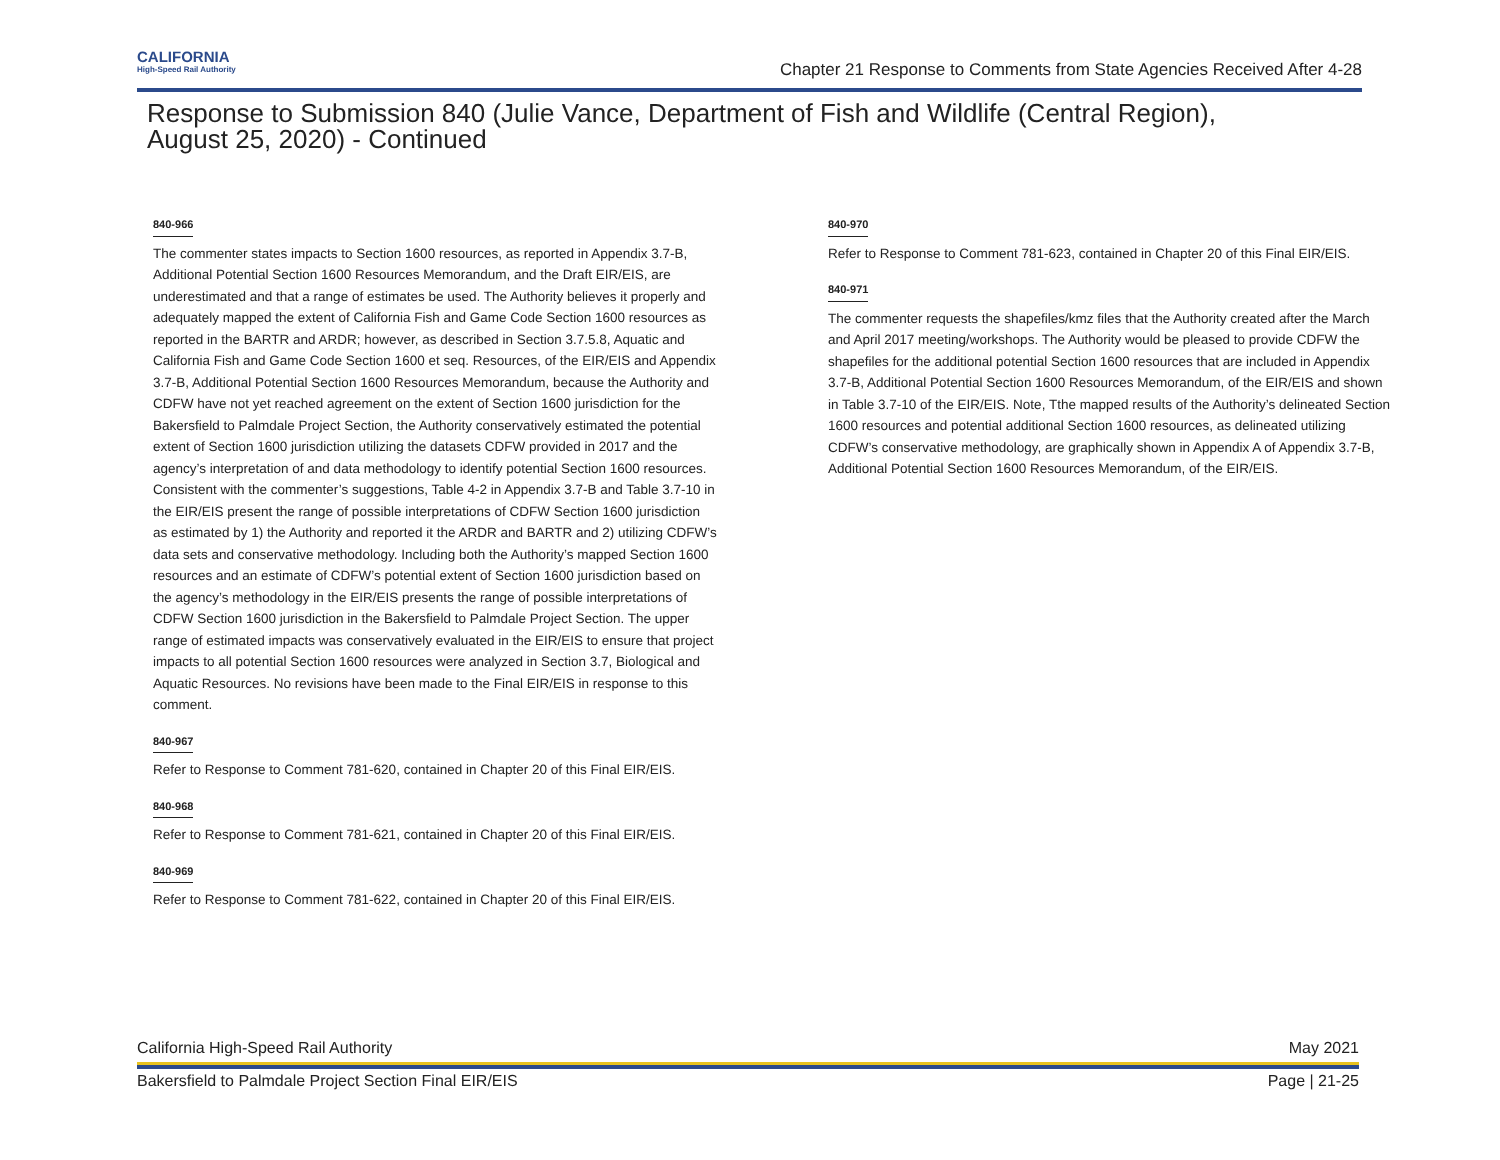CALIFORNIA
High-Speed Rail Authority
Chapter 21 Response to Comments from State Agencies Received After 4-28
Response to Submission 840 (Julie Vance, Department of Fish and Wildlife (Central Region), August 25, 2020) - Continued
840-966
The commenter states impacts to Section 1600 resources, as reported in Appendix 3.7-B, Additional Potential Section 1600 Resources Memorandum, and the Draft EIR/EIS, are underestimated and that a range of estimates be used. The Authority believes it properly and adequately mapped the extent of California Fish and Game Code Section 1600 resources as reported in the BARTR and ARDR; however, as described in Section 3.7.5.8, Aquatic and California Fish and Game Code Section 1600 et seq. Resources, of the EIR/EIS and Appendix 3.7-B, Additional Potential Section 1600 Resources Memorandum, because the Authority and CDFW have not yet reached agreement on the extent of Section 1600 jurisdiction for the Bakersfield to Palmdale Project Section, the Authority conservatively estimated the potential extent of Section 1600 jurisdiction utilizing the datasets CDFW provided in 2017 and the agency’s interpretation of and data methodology to identify potential Section 1600 resources. Consistent with the commenter’s suggestions, Table 4-2 in Appendix 3.7-B and Table 3.7-10 in the EIR/EIS present the range of possible interpretations of CDFW Section 1600 jurisdiction as estimated by 1) the Authority and reported it the ARDR and BARTR and 2) utilizing CDFW’s data sets and conservative methodology. Including both the Authority’s mapped Section 1600 resources and an estimate of CDFW’s potential extent of Section 1600 jurisdiction based on the agency’s methodology in the EIR/EIS presents the range of possible interpretations of CDFW Section 1600 jurisdiction in the Bakersfield to Palmdale Project Section. The upper range of estimated impacts was conservatively evaluated in the EIR/EIS to ensure that project impacts to all potential Section 1600 resources were analyzed in Section 3.7, Biological and Aquatic Resources. No revisions have been made to the Final EIR/EIS in response to this comment.
840-967
Refer to Response to Comment 781-620, contained in Chapter 20 of this Final EIR/EIS.
840-968
Refer to Response to Comment 781-621, contained in Chapter 20 of this Final EIR/EIS.
840-969
Refer to Response to Comment 781-622, contained in Chapter 20 of this Final EIR/EIS.
840-970
Refer to Response to Comment 781-623, contained in Chapter 20 of this Final EIR/EIS.
840-971
The commenter requests the shapefiles/kmz files that the Authority created after the March and April 2017 meeting/workshops. The Authority would be pleased to provide CDFW the shapefiles for the additional potential Section 1600 resources that are included in Appendix 3.7-B, Additional Potential Section 1600 Resources Memorandum, of the EIR/EIS and shown in Table 3.7-10 of the EIR/EIS. Note, Tthe mapped results of the Authority’s delineated Section 1600 resources and potential additional Section 1600 resources, as delineated utilizing CDFW’s conservative methodology, are graphically shown in Appendix A of Appendix 3.7-B, Additional Potential Section 1600 Resources Memorandum, of the EIR/EIS.
California High-Speed Rail Authority May 2021
Bakersfield to Palmdale Project Section Final EIR/EIS Page | 21-25